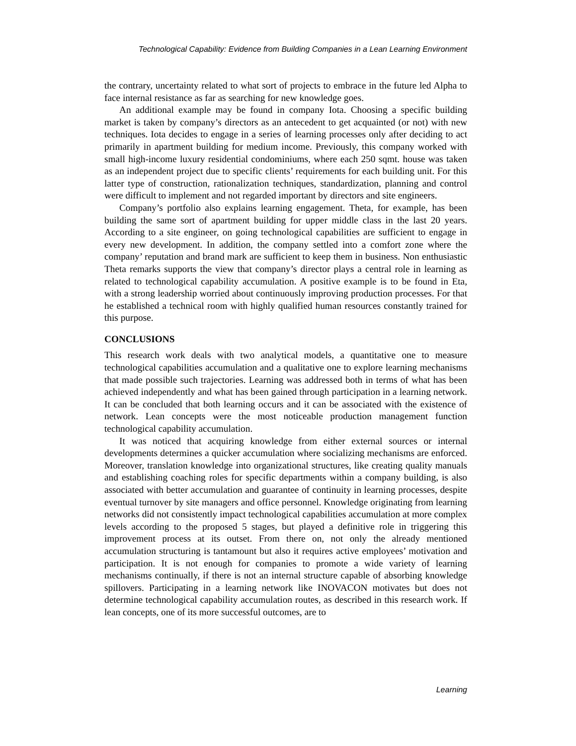Technological Capability: Evidence from Building Companies in a Lean Learning Environment
the contrary, uncertainty related to what sort of projects to embrace in the future led Alpha to face internal resistance as far as searching for new knowledge goes.
An additional example may be found in company Iota. Choosing a specific building market is taken by company’s directors as an antecedent to get acquainted (or not) with new techniques. Iota decides to engage in a series of learning processes only after deciding to act primarily in apartment building for medium income. Previously, this company worked with small high-income luxury residential condominiums, where each 250 sqmt. house was taken as an independent project due to specific clients’ requirements for each building unit. For this latter type of construction, rationalization techniques, standardization, planning and control were difficult to implement and not regarded important by directors and site engineers.
Company’s portfolio also explains learning engagement. Theta, for example, has been building the same sort of apartment building for upper middle class in the last 20 years. According to a site engineer, on going technological capabilities are sufficient to engage in every new development. In addition, the company settled into a comfort zone where the company’ reputation and brand mark are sufficient to keep them in business. Non enthusiastic Theta remarks supports the view that company’s director plays a central role in learning as related to technological capability accumulation. A positive example is to be found in Eta, with a strong leadership worried about continuously improving production processes. For that he established a technical room with highly qualified human resources constantly trained for this purpose.
CONCLUSIONS
This research work deals with two analytical models, a quantitative one to measure technological capabilities accumulation and a qualitative one to explore learning mechanisms that made possible such trajectories. Learning was addressed both in terms of what has been achieved independently and what has been gained through participation in a learning network. It can be concluded that both learning occurs and it can be associated with the existence of network. Lean concepts were the most noticeable production management function technological capability accumulation.
It was noticed that acquiring knowledge from either external sources or internal developments determines a quicker accumulation where socializing mechanisms are enforced. Moreover, translation knowledge into organizational structures, like creating quality manuals and establishing coaching roles for specific departments within a company building, is also associated with better accumulation and guarantee of continuity in learning processes, despite eventual turnover by site managers and office personnel. Knowledge originating from learning networks did not consistently impact technological capabilities accumulation at more complex levels according to the proposed 5 stages, but played a definitive role in triggering this improvement process at its outset. From there on, not only the already mentioned accumulation structuring is tantamount but also it requires active employees’ motivation and participation. It is not enough for companies to promote a wide variety of learning mechanisms continually, if there is not an internal structure capable of absorbing knowledge spillovers. Participating in a learning network like INOVACON motivates but does not determine technological capability accumulation routes, as described in this research work. If lean concepts, one of its more successful outcomes, are to
Learning